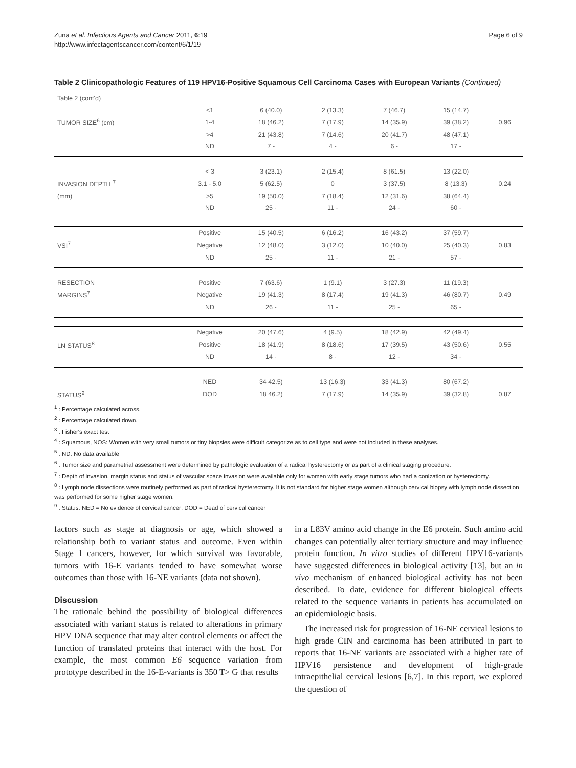Zuna et al. Infectious Agents and Cancer 2011, 6:19
http://www.infectagentscancer.com/content/6/1/19
Page 6 of 9
Table 2 Clinicopathologic Features of 119 HPV16-Positive Squamous Cell Carcinoma Cases with European Variants (Continued)
| Table 2 (cont'd) | | | | | | |
| | <1 | 6 (40.0) | 2 (13.3) | 7 (46.7) | 15 (14.7) | |
| TUMOR SIZE<sup>6</sup> (cm) | 1-4 | 18 (46.2) | 7 (17.9) | 14 (35.9) | 39 (38.2) | 0.96 |
| | >4 | 21 (43.8) | 7 (14.6) | 20 (41.7) | 48 (47.1) | |
| | ND | 7 - | 4 - | 6 - | 17 - | |
| | < 3 | 3 (23.1) | 2 (15.4) | 8 (61.5) | 13 (22.0) | |
| INVASION DEPTH <sup>7</sup> | 3.1 - 5.0 | 5 (62.5) | 0 | 3 (37.5) | 8 (13.3) | 0.24 |
| (mm) | >5 | 19 (50.0) | 7 (18.4) | 12 (31.6) | 38 (64.4) | |
| | ND | 25 - | 11 - | 24 - | 60 - | |
| | Positive | 15 (40.5) | 6 (16.2) | 16 (43.2) | 37 (59.7) | |
| VSI<sup>7</sup> | Negative | 12 (48.0) | 3 (12.0) | 10 (40.0) | 25 (40.3) | 0.83 |
| | ND | 25 - | 11 - | 21 - | 57 - | |
| RESECTION | Positive | 7 (63.6) | 1 (9.1) | 3 (27.3) | 11 (19.3) | |
| MARGINS<sup>7</sup> | Negative | 19 (41.3) | 8 (17.4) | 19 (41.3) | 46 (80.7) | 0.49 |
| | ND | 26 - | 11 - | 25 - | 65 - | |
| | Negative | 20 (47.6) | 4 (9.5) | 18 (42.9) | 42 (49.4) | |
| LN STATUS<sup>8</sup> | Positive | 18 (41.9) | 8 (18.6) | 17 (39.5) | 43 (50.6) | 0.55 |
| | ND | 14 - | 8 - | 12 - | 34 - | |
| | NED | 34 42.5) | 13 (16.3) | 33 (41.3) | 80 (67.2) | |
| STATUS<sup>9</sup> | DOD | 18 46.2) | 7 (17.9) | 14 (35.9) | 39 (32.8) | 0.87 |
<sup>1</sup> : Percentage calculated across.
<sup>2</sup> : Percentage calculated down.
<sup>3</sup> : Fisher's exact test
<sup>4</sup> : Squamous, NOS: Women with very small tumors or tiny biopsies were difficult categorize as to cell type and were not included in these analyses.
<sup>5</sup> : ND: No data available
<sup>6</sup> : Tumor size and parametrial assessment were determined by pathologic evaluation of a radical hysterectomy or as part of a clinical staging procedure.
<sup>7</sup> : Depth of invasion, margin status and status of vascular space invasion were available only for women with early stage tumors who had a conization or hysterectomy.
<sup>8</sup> : Lymph node dissections were routinely performed as part of radical hysterectomy. It is not standard for higher stage women although cervical biopsy with lymph node dissection was performed for some higher stage women.
<sup>9</sup> : Status: NED = No evidence of cervical cancer; DOD = Dead of cervical cancer
factors such as stage at diagnosis or age, which showed a relationship both to variant status and outcome. Even within Stage 1 cancers, however, for which survival was favorable, tumors with 16-E variants tended to have somewhat worse outcomes than those with 16-NE variants (data not shown).
Discussion
The rationale behind the possibility of biological differences associated with variant status is related to alterations in primary HPV DNA sequence that may alter control elements or affect the function of translated proteins that interact with the host. For example, the most common E6 sequence variation from prototype described in the 16-E-variants is 350 T> G that results
in a L83V amino acid change in the E6 protein. Such amino acid changes can potentially alter tertiary structure and may influence protein function. In vitro studies of different HPV16-variants have suggested differences in biological activity [13], but an in vivo mechanism of enhanced biological activity has not been described. To date, evidence for different biological effects related to the sequence variants in patients has accumulated on an epidemiologic basis.
The increased risk for progression of 16-NE cervical lesions to high grade CIN and carcinoma has been attributed in part to reports that 16-NE variants are associated with a higher rate of HPV16 persistence and development of high-grade intraepithelial cervical lesions [6,7]. In this report, we explored the question of